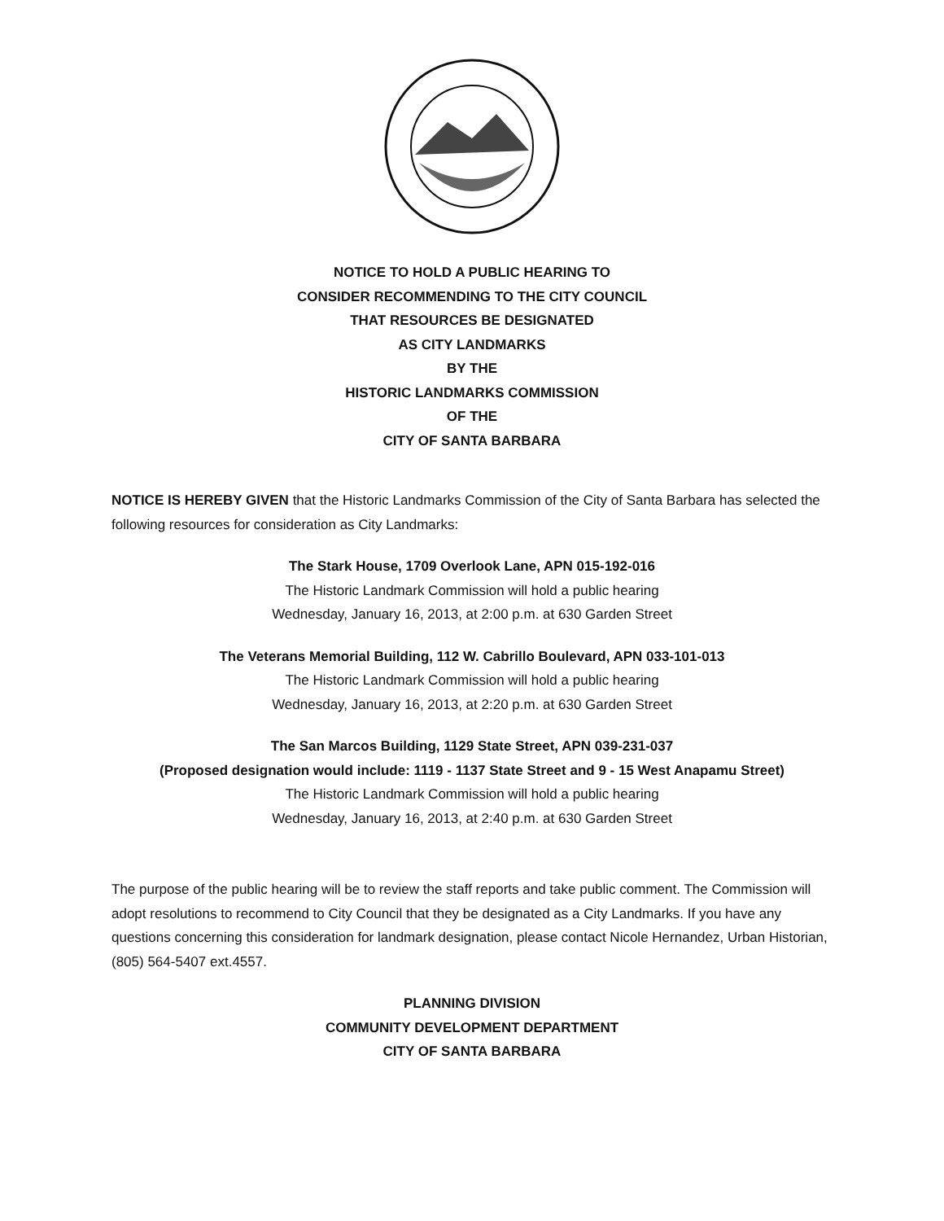NOTICE TO HOLD A PUBLIC HEARING TO
CONSIDER RECOMMENDING TO THE CITY COUNCIL
THAT RESOURCES BE DESIGNATED
AS CITY LANDMARKS
BY THE
HISTORIC LANDMARKS COMMISSION
OF THE
CITY OF SANTA BARBARA
NOTICE IS HEREBY GIVEN that the Historic Landmarks Commission of the City of Santa Barbara has selected the following resources for consideration as City Landmarks:
The Stark House, 1709 Overlook Lane, APN 015-192-016
The Historic Landmark Commission will hold a public hearing
Wednesday, January 16, 2013, at 2:00 p.m. at 630 Garden Street
The Veterans Memorial Building, 112 W. Cabrillo Boulevard, APN 033-101-013
The Historic Landmark Commission will hold a public hearing
Wednesday, January 16, 2013, at 2:20 p.m. at 630 Garden Street
The San Marcos Building, 1129 State Street, APN 039-231-037
(Proposed designation would include: 1119 - 1137 State Street and 9 - 15 West Anapamu Street)
The Historic Landmark Commission will hold a public hearing
Wednesday, January 16, 2013, at 2:40 p.m. at 630 Garden Street
The purpose of the public hearing will be to review the staff reports and take public comment. The Commission will adopt resolutions to recommend to City Council that they be designated as a City Landmarks. If you have any questions concerning this consideration for landmark designation, please contact Nicole Hernandez, Urban Historian, (805) 564-5407 ext.4557.
PLANNING DIVISION
COMMUNITY DEVELOPMENT DEPARTMENT
CITY OF SANTA BARBARA